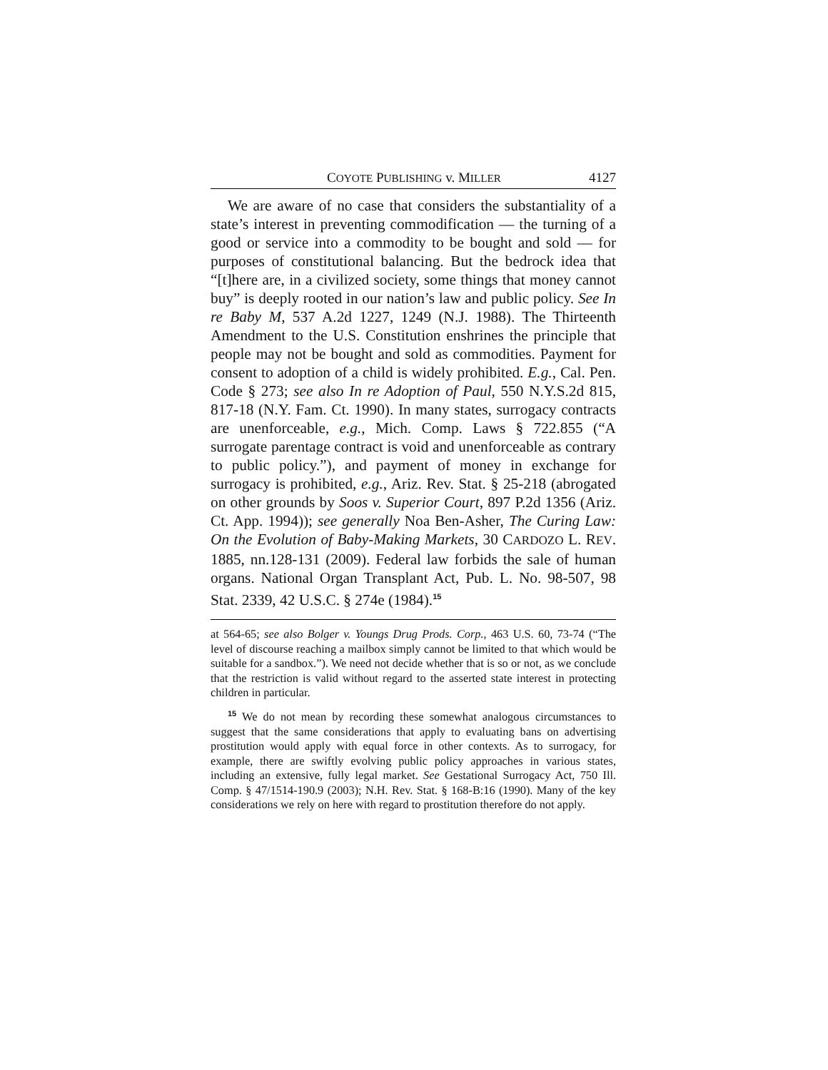COYOTE PUBLISHING v. MILLER 4127
We are aware of no case that considers the substantiality of a state’s interest in preventing commodification — the turning of a good or service into a commodity to be bought and sold — for purposes of constitutional balancing. But the bedrock idea that “[t]here are, in a civilized society, some things that money cannot buy” is deeply rooted in our nation’s law and public policy. See In re Baby M, 537 A.2d 1227, 1249 (N.J. 1988). The Thirteenth Amendment to the U.S. Constitution enshrines the principle that people may not be bought and sold as commodities. Payment for consent to adoption of a child is widely prohibited. E.g., Cal. Pen. Code § 273; see also In re Adoption of Paul, 550 N.Y.S.2d 815, 817-18 (N.Y. Fam. Ct. 1990). In many states, surrogacy contracts are unenforceable, e.g., Mich. Comp. Laws § 722.855 (“A surrogate parentage contract is void and unenforceable as contrary to public policy.”), and payment of money in exchange for surrogacy is prohibited, e.g., Ariz. Rev. Stat. § 25-218 (abrogated on other grounds by Soos v. Superior Court, 897 P.2d 1356 (Ariz. Ct. App. 1994)); see generally Noa Ben-Asher, The Curing Law: On the Evolution of Baby-Making Markets, 30 CARDOZO L. REV. 1885, nn.128-131 (2009). Federal law forbids the sale of human organs. National Organ Transplant Act, Pub. L. No. 98-507, 98 Stat. 2339, 42 U.S.C. § 274e (1984).<sup>15</sup>
at 564-65; see also Bolger v. Youngs Drug Prods. Corp., 463 U.S. 60, 73-74 (“The level of discourse reaching a mailbox simply cannot be limited to that which would be suitable for a sandbox.”). We need not decide whether that is so or not, as we conclude that the restriction is valid without regard to the asserted state interest in protecting children in particular.
<sup>15</sup> We do not mean by recording these somewhat analogous circumstances to suggest that the same considerations that apply to evaluating bans on advertising prostitution would apply with equal force in other contexts. As to surrogacy, for example, there are swiftly evolving public policy approaches in various states, including an extensive, fully legal market. See Gestational Surrogacy Act, 750 Ill. Comp. § 47/1514-190.9 (2003); N.H. Rev. Stat. § 168-B:16 (1990). Many of the key considerations we rely on here with regard to prostitution therefore do not apply.